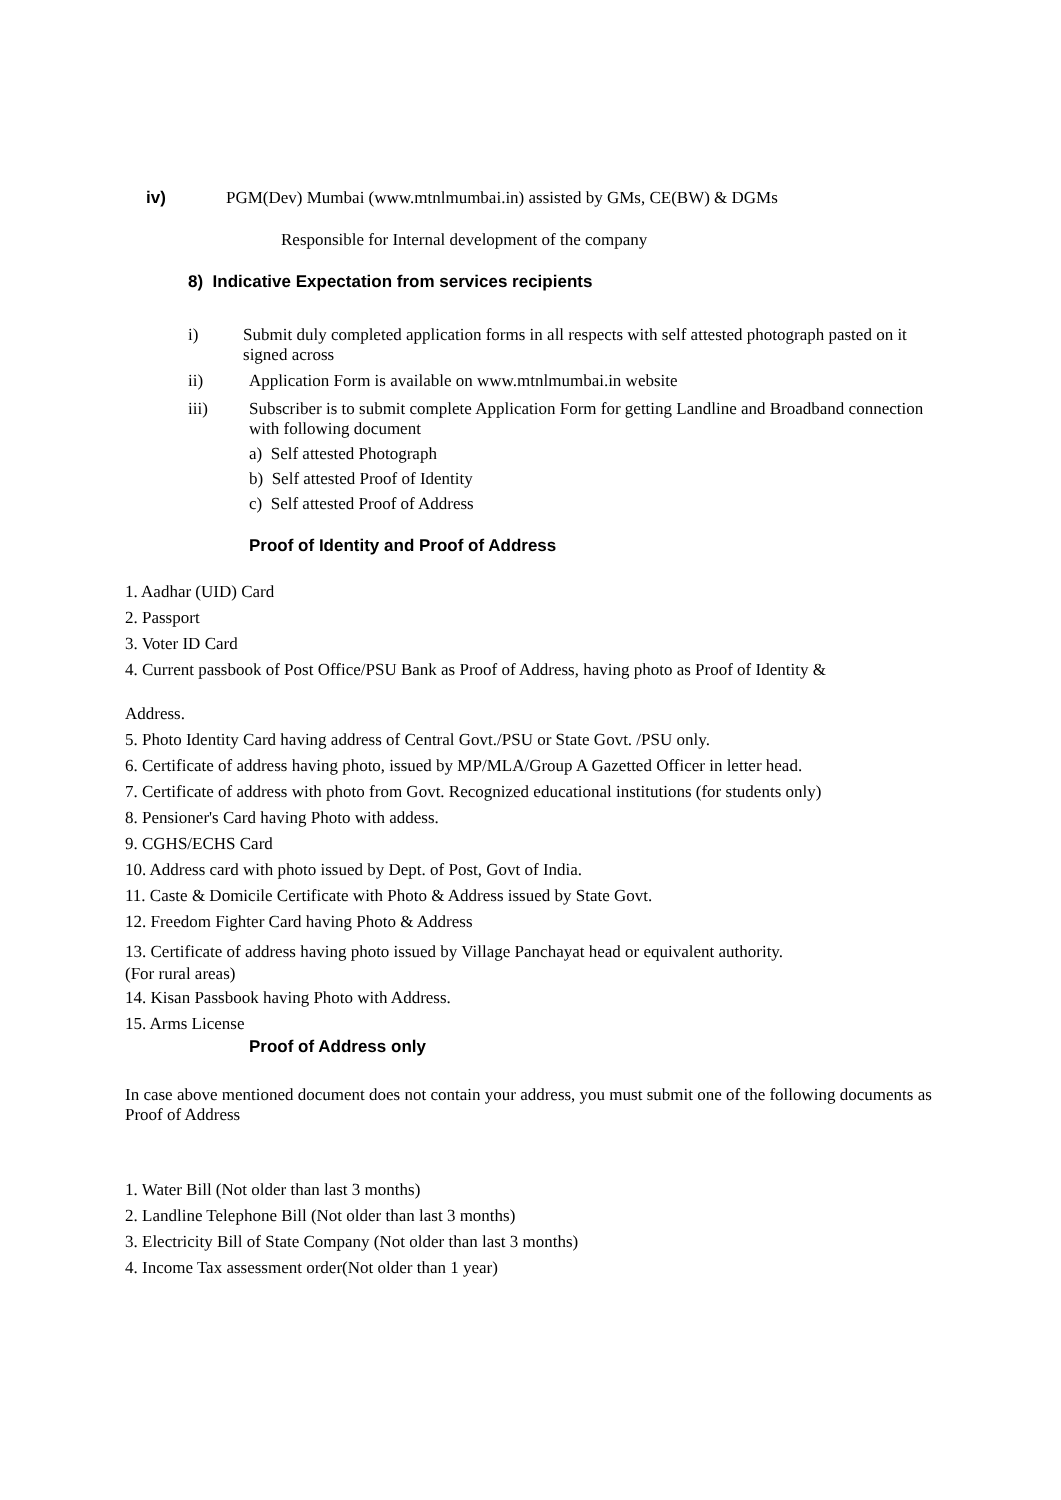iv) PGM(Dev) Mumbai (www.mtnlmumbai.in) assisted by GMs, CE(BW) & DGMs
Responsible for Internal development of the company
8) Indicative Expectation from services recipients
i) Submit duly completed application forms in all respects with self attested photograph pasted on it signed across
ii) Application Form is available on www.mtnlmumbai.in website
iii) Subscriber is to submit complete Application Form for getting Landline and Broadband connection with following document
a) Self attested Photograph
b) Self attested Proof of Identity
c) Self attested Proof of Address
Proof of Identity and Proof of Address
1. Aadhar (UID) Card
2. Passport
3. Voter ID Card
4. Current passbook of Post Office/PSU Bank as Proof of Address, having photo as Proof of Identity &
Address.
5. Photo Identity Card having address of Central Govt./PSU or State Govt. /PSU only.
6. Certificate of address having photo, issued by MP/MLA/Group A Gazetted Officer in letter head.
7. Certificate of address with photo from Govt. Recognized educational institutions (for students only)
8. Pensioner's Card having Photo with addess.
9. CGHS/ECHS Card
10. Address card with photo issued by Dept. of Post, Govt of India.
11. Caste & Domicile Certificate with Photo & Address issued by State Govt.
12. Freedom Fighter Card having Photo & Address
13. Certificate of address having photo issued by Village Panchayat head or equivalent authority.
(For rural areas)
14. Kisan Passbook having Photo with Address.
15. Arms License
Proof of Address only
In case above mentioned document does not contain your address, you must submit one of the following documents as Proof of Address
1. Water Bill (Not older than last 3 months)
2. Landline Telephone Bill (Not older than last 3 months)
3. Electricity Bill of State Company (Not older than last 3 months)
4. Income Tax assessment order(Not older than 1 year)